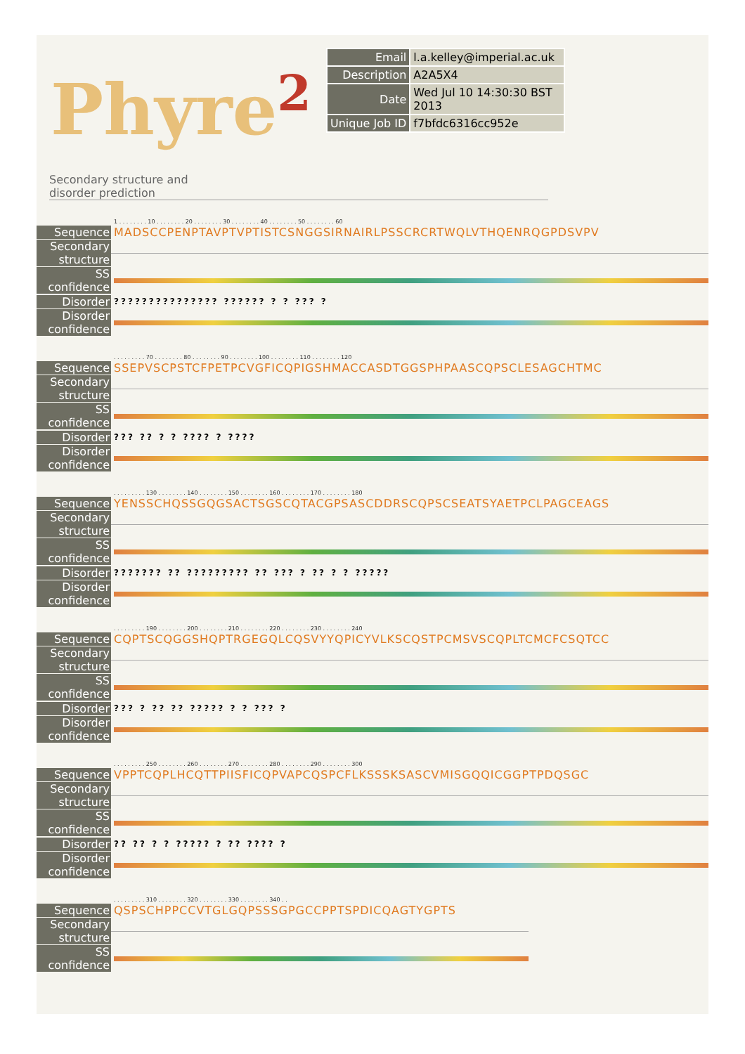Phyre<sup>2</sup>
| Email | l.a.kelley@imperial.ac.uk |
| Description | A2A5X4 |
| Date | Wed Jul 10 14:30:30 BST 2013 |
| Unique Job ID | f7bfdc6316cc952e |
Secondary structure and
disorder prediction
1 . . . . . . . . 10 . . . . . . . . 20 . . . . . . . . 30 . . . . . . . . 40 . . . . . . . . 50 . . . . . . . . 60
Sequence
MADSCCPENPTAVPTVPTISTCSNGGSIRNAIRLPSSCRCRTWQLVTHQENRQGPDSVPV
Secondary structure
SS confidence
Disorder
??????????????? ?????? ? ? ??? ?
Disorder confidence
. . . . . . . . . 70 . . . . . . . . 80 . . . . . . . . 90 . . . . . . . . 100 . . . . . . . . 110 . . . . . . . . 120
Sequence
SSEPVSCPSTCFPETPCVGFICQPIGSHMACCASDTGGSPHPAASCQPSCLESAGCHTMC
Secondary structure
SS confidence
Disorder
??? ?? ? ? ???? ? ????
Disorder confidence
. . . . . . . . . 130 . . . . . . . . 140 . . . . . . . . 150 . . . . . . . . 160 . . . . . . . . 170 . . . . . . . . 180
Sequence
YENSSCHQSSGQGSACTSGSCQTACGPSASCDDRSCQPSCSEATSYAETPCLPAGCEAGS
Secondary structure
SS confidence
Disorder
??????? ?? ????????? ?? ??? ? ?? ? ? ?????
Disorder confidence
. . . . . . . . . 190 . . . . . . . . 200 . . . . . . . . 210 . . . . . . . . 220 . . . . . . . . 230 . . . . . . . . 240
Sequence
CQPTSCQGGSHQPTRGEGQLCQSVYYQPICYVLKSCQSTPCMSVSCQPLTCMCFCSQTCC
Secondary structure
SS confidence
Disorder
??? ? ?? ?? ????? ? ? ??? ?
Disorder confidence
. . . . . . . . . 250 . . . . . . . . 260 . . . . . . . . 270 . . . . . . . . 280 . . . . . . . . 290 . . . . . . . . 300
Sequence
VPPTCQPLHCQTTPIISFICQPVAPCQSPCFLKSSSKSASCVMISGQQICGGPTPDQSGC
Secondary structure
SS confidence
Disorder
?? ?? ? ? ????? ? ?? ???? ?
Disorder confidence
. . . . . . . . . 310 . . . . . . . . 320 . . . . . . . . 330 . . . . . . . . 340 . .
Sequence
QSPSCHPPCCVTGLGQPSSSGPGCCPPTSPDICQAGTYGPTS
Secondary structure
SS confidence